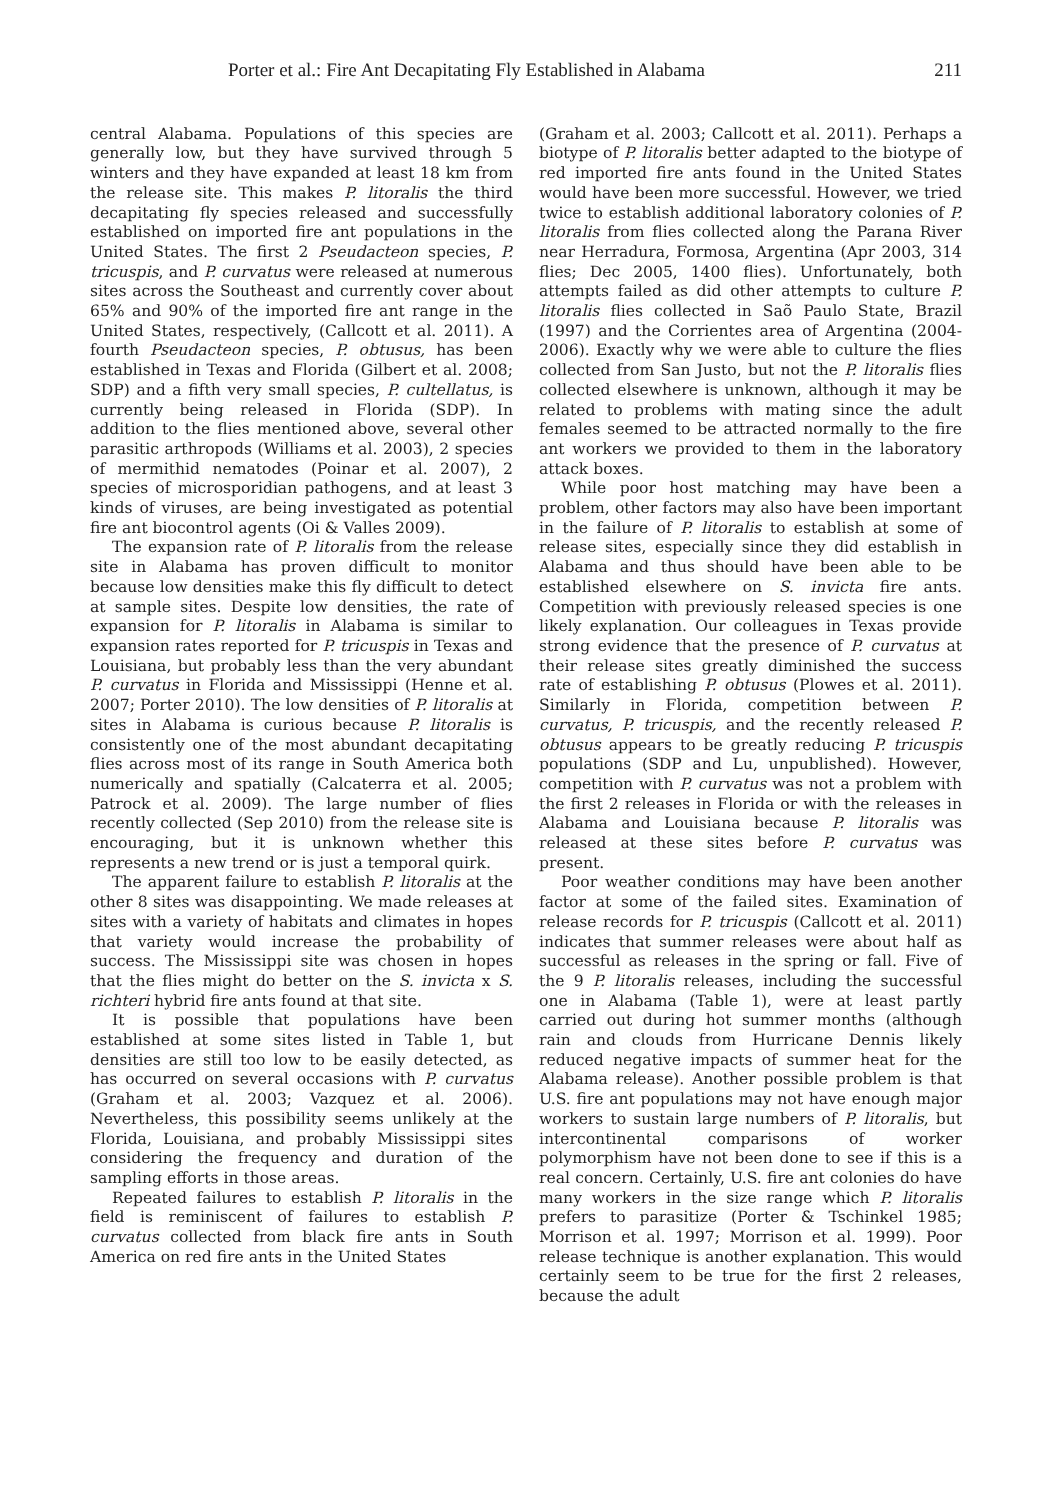Porter et al.: Fire Ant Decapitating Fly Established in Alabama 211
central Alabama. Populations of this species are generally low, but they have survived through 5 winters and they have expanded at least 18 km from the release site. This makes P. litoralis the third decapitating fly species released and successfully established on imported fire ant populations in the United States. The first 2 Pseudacteon species, P. tricuspis, and P. curvatus were released at numerous sites across the Southeast and currently cover about 65% and 90% of the imported fire ant range in the United States, respectively, (Callcott et al. 2011). A fourth Pseudacteon species, P. obtusus, has been established in Texas and Florida (Gilbert et al. 2008; SDP) and a fifth very small species, P. cultellatus, is currently being released in Florida (SDP). In addition to the flies mentioned above, several other parasitic arthropods (Williams et al. 2003), 2 species of mermithid nematodes (Poinar et al. 2007), 2 species of microsporidian pathogens, and at least 3 kinds of viruses, are being investigated as potential fire ant biocontrol agents (Oi & Valles 2009).
The expansion rate of P. litoralis from the release site in Alabama has proven difficult to monitor because low densities make this fly difficult to detect at sample sites. Despite low densities, the rate of expansion for P. litoralis in Alabama is similar to expansion rates reported for P. tricuspis in Texas and Louisiana, but probably less than the very abundant P. curvatus in Florida and Mississippi (Henne et al. 2007; Porter 2010). The low densities of P. litoralis at sites in Alabama is curious because P. litoralis is consistently one of the most abundant decapitating flies across most of its range in South America both numerically and spatially (Calcaterra et al. 2005; Patrock et al. 2009). The large number of flies recently collected (Sep 2010) from the release site is encouraging, but it is unknown whether this represents a new trend or is just a temporal quirk.
The apparent failure to establish P. litoralis at the other 8 sites was disappointing. We made releases at sites with a variety of habitats and climates in hopes that variety would increase the probability of success. The Mississippi site was chosen in hopes that the flies might do better on the S. invicta x S. richteri hybrid fire ants found at that site.
It is possible that populations have been established at some sites listed in Table 1, but densities are still too low to be easily detected, as has occurred on several occasions with P. curvatus (Graham et al. 2003; Vazquez et al. 2006). Nevertheless, this possibility seems unlikely at the Florida, Louisiana, and probably Mississippi sites considering the frequency and duration of the sampling efforts in those areas.
Repeated failures to establish P. litoralis in the field is reminiscent of failures to establish P. curvatus collected from black fire ants in South America on red fire ants in the United States
(Graham et al. 2003; Callcott et al. 2011). Perhaps a biotype of P. litoralis better adapted to the biotype of red imported fire ants found in the United States would have been more successful. However, we tried twice to establish additional laboratory colonies of P. litoralis from flies collected along the Parana River near Herradura, Formosa, Argentina (Apr 2003, 314 flies; Dec 2005, 1400 flies). Unfortunately, both attempts failed as did other attempts to culture P. litoralis flies collected in Saõ Paulo State, Brazil (1997) and the Corrientes area of Argentina (2004-2006). Exactly why we were able to culture the flies collected from San Justo, but not the P. litoralis flies collected elsewhere is unknown, although it may be related to problems with mating since the adult females seemed to be attracted normally to the fire ant workers we provided to them in the laboratory attack boxes.
While poor host matching may have been a problem, other factors may also have been important in the failure of P. litoralis to establish at some of release sites, especially since they did establish in Alabama and thus should have been able to be established elsewhere on S. invicta fire ants. Competition with previously released species is one likely explanation. Our colleagues in Texas provide strong evidence that the presence of P. curvatus at their release sites greatly diminished the success rate of establishing P. obtusus (Plowes et al. 2011). Similarly in Florida, competition between P. curvatus, P. tricuspis, and the recently released P. obtusus appears to be greatly reducing P. tricuspis populations (SDP and Lu, unpublished). However, competition with P. curvatus was not a problem with the first 2 releases in Florida or with the releases in Alabama and Louisiana because P. litoralis was released at these sites before P. curvatus was present.
Poor weather conditions may have been another factor at some of the failed sites. Examination of release records for P. tricuspis (Callcott et al. 2011) indicates that summer releases were about half as successful as releases in the spring or fall. Five of the 9 P. litoralis releases, including the successful one in Alabama (Table 1), were at least partly carried out during hot summer months (although rain and clouds from Hurricane Dennis likely reduced negative impacts of summer heat for the Alabama release). Another possible problem is that U.S. fire ant populations may not have enough major workers to sustain large numbers of P. litoralis, but intercontinental comparisons of worker polymorphism have not been done to see if this is a real concern. Certainly, U.S. fire ant colonies do have many workers in the size range which P. litoralis prefers to parasitize (Porter & Tschinkel 1985; Morrison et al. 1997; Morrison et al. 1999). Poor release technique is another explanation. This would certainly seem to be true for the first 2 releases, because the adult